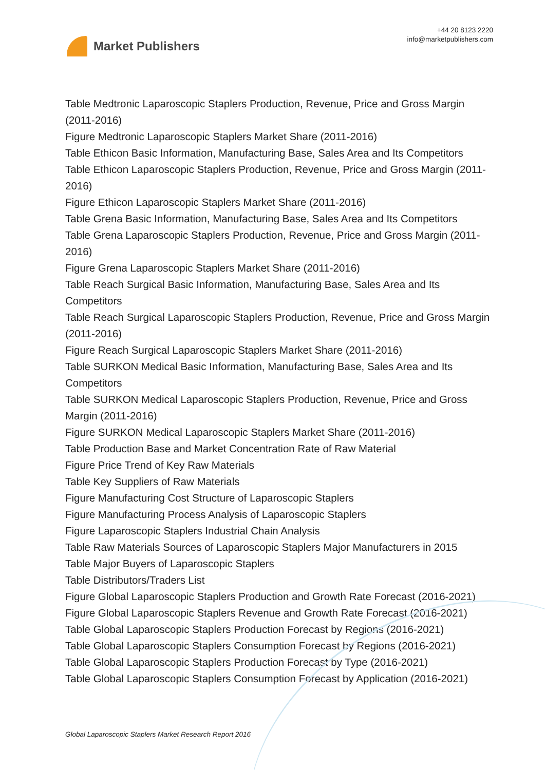Market Publishers
+44 20 8123 2220
info@marketpublishers.com
Table Medtronic Laparoscopic Staplers Production, Revenue, Price and Gross Margin (2011-2016)
Figure Medtronic Laparoscopic Staplers Market Share (2011-2016)
Table Ethicon Basic Information, Manufacturing Base, Sales Area and Its Competitors
Table Ethicon Laparoscopic Staplers Production, Revenue, Price and Gross Margin (2011-2016)
Figure Ethicon Laparoscopic Staplers Market Share (2011-2016)
Table Grena Basic Information, Manufacturing Base, Sales Area and Its Competitors
Table Grena Laparoscopic Staplers Production, Revenue, Price and Gross Margin (2011-2016)
Figure Grena Laparoscopic Staplers Market Share (2011-2016)
Table Reach Surgical Basic Information, Manufacturing Base, Sales Area and Its Competitors
Table Reach Surgical Laparoscopic Staplers Production, Revenue, Price and Gross Margin (2011-2016)
Figure Reach Surgical Laparoscopic Staplers Market Share (2011-2016)
Table SURKON Medical Basic Information, Manufacturing Base, Sales Area and Its Competitors
Table SURKON Medical Laparoscopic Staplers Production, Revenue, Price and Gross Margin (2011-2016)
Figure SURKON Medical Laparoscopic Staplers Market Share (2011-2016)
Table Production Base and Market Concentration Rate of Raw Material
Figure Price Trend of Key Raw Materials
Table Key Suppliers of Raw Materials
Figure Manufacturing Cost Structure of Laparoscopic Staplers
Figure Manufacturing Process Analysis of Laparoscopic Staplers
Figure Laparoscopic Staplers Industrial Chain Analysis
Table Raw Materials Sources of Laparoscopic Staplers Major Manufacturers in 2015
Table Major Buyers of Laparoscopic Staplers
Table Distributors/Traders List
Figure Global Laparoscopic Staplers Production and Growth Rate Forecast (2016-2021)
Figure Global Laparoscopic Staplers Revenue and Growth Rate Forecast (2016-2021)
Table Global Laparoscopic Staplers Production Forecast by Regions (2016-2021)
Table Global Laparoscopic Staplers Consumption Forecast by Regions (2016-2021)
Table Global Laparoscopic Staplers Production Forecast by Type (2016-2021)
Table Global Laparoscopic Staplers Consumption Forecast by Application (2016-2021)
Global Laparoscopic Staplers Market Research Report 2016